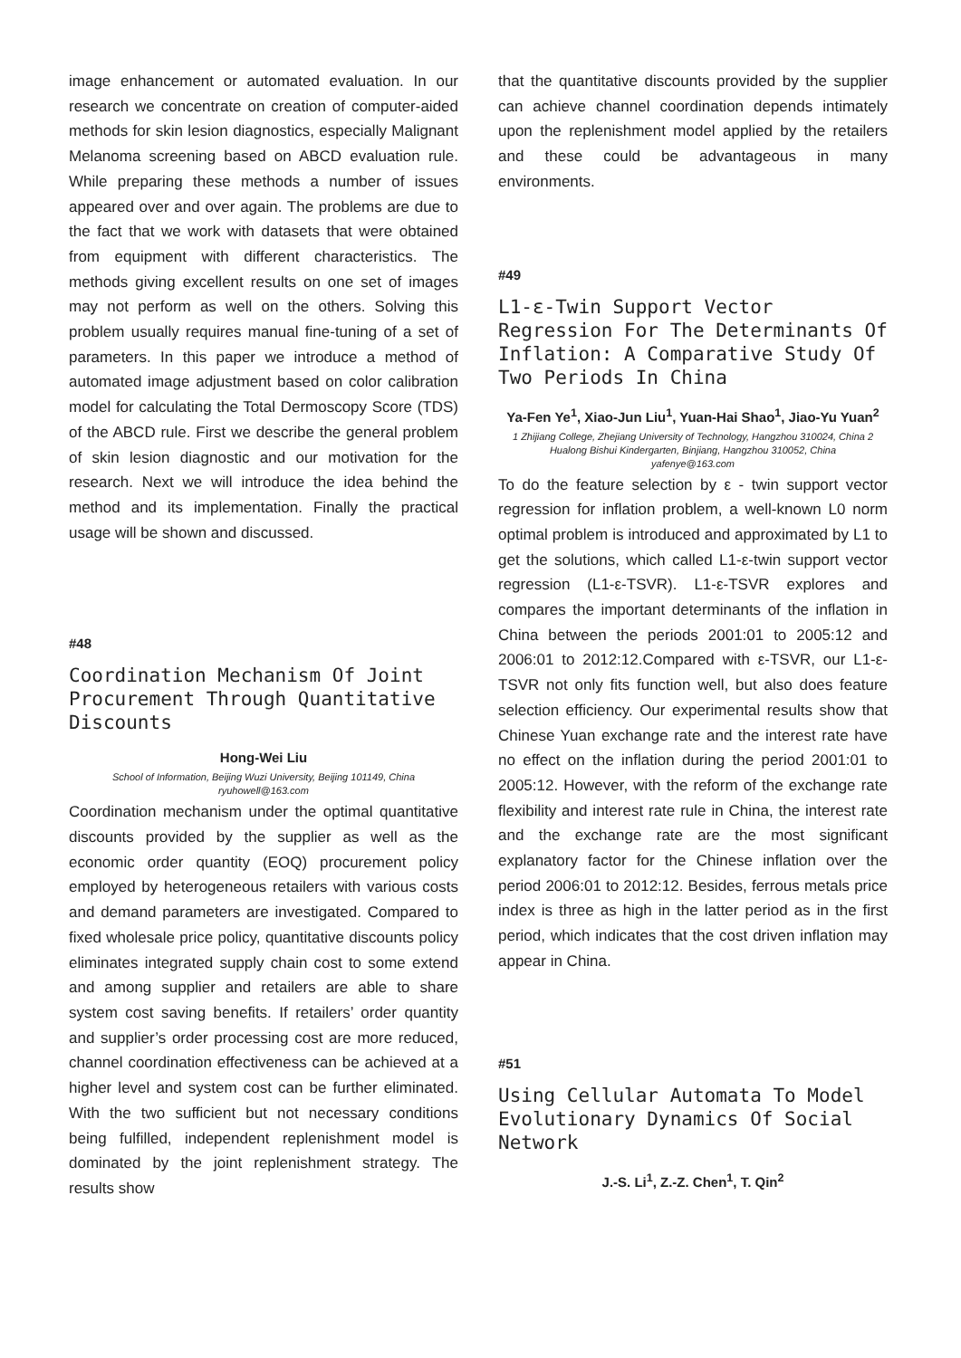image enhancement or automated evaluation. In our research we concentrate on creation of computer-aided methods for skin lesion diagnostics, especially Malignant Melanoma screening based on ABCD evaluation rule. While preparing these methods a number of issues appeared over and over again. The problems are due to the fact that we work with datasets that were obtained from equipment with different characteristics. The methods giving excellent results on one set of images may not perform as well on the others. Solving this problem usually requires manual fine-tuning of a set of parameters. In this paper we introduce a method of automated image adjustment based on color calibration model for calculating the Total Dermoscopy Score (TDS) of the ABCD rule. First we describe the general problem of skin lesion diagnostic and our motivation for the research. Next we will introduce the idea behind the method and its implementation. Finally the practical usage will be shown and discussed.
#48
Coordination Mechanism Of Joint Procurement Through Quantitative Discounts
Hong-Wei Liu
School of Information, Beijing Wuzi University, Beijing 101149, China
ryuhowell@163.com
Coordination mechanism under the optimal quantitative discounts provided by the supplier as well as the economic order quantity (EOQ) procurement policy employed by heterogeneous retailers with various costs and demand parameters are investigated. Compared to fixed wholesale price policy, quantitative discounts policy eliminates integrated supply chain cost to some extend and among supplier and retailers are able to share system cost saving benefits. If retailers’ order quantity and supplier’s order processing cost are more reduced, channel coordination effectiveness can be achieved at a higher level and system cost can be further eliminated. With the two sufficient but not necessary conditions being fulfilled, independent replenishment model is dominated by the joint replenishment strategy. The results show
that the quantitative discounts provided by the supplier can achieve channel coordination depends intimately upon the replenishment model applied by the retailers and these could be advantageous in many environments.
#49
L1-ε-Twin Support Vector Regression For The Determinants Of Inflation: A Comparative Study Of Two Periods In China
Ya-Fen Ye<sup>1</sup>, Xiao-Jun Liu<sup>1</sup>, Yuan-Hai Shao<sup>1</sup>, Jiao-Yu Yuan<sup>2</sup>
1 Zhijiang College, Zhejiang University of Technology, Hangzhou 310024, China 2 Hualong Bishui Kindergarten, Binjiang, Hangzhou 310052, China
yafenye@163.com
To do the feature selection by ε - twin support vector regression for inflation problem, a well-known L0 norm optimal problem is introduced and approximated by L1 to get the solutions, which called L1-ε-twin support vector regression (L1-ε-TSVR). L1-ε-TSVR explores and compares the important determinants of the inflation in China between the periods 2001:01 to 2005:12 and 2006:01 to 2012:12.Compared with ε-TSVR, our L1-ε-TSVR not only fits function well, but also does feature selection efficiency. Our experimental results show that Chinese Yuan exchange rate and the interest rate have no effect on the inflation during the period 2001:01 to 2005:12. However, with the reform of the exchange rate flexibility and interest rate rule in China, the interest rate and the exchange rate are the most significant explanatory factor for the Chinese inflation over the period 2006:01 to 2012:12. Besides, ferrous metals price index is three as high in the latter period as in the first period, which indicates that the cost driven inflation may appear in China.
#51
Using Cellular Automata To Model Evolutionary Dynamics Of Social Network
J.-S. Li<sup>1</sup>, Z.-Z. Chen<sup>1</sup>, T. Qin<sup>2</sup>